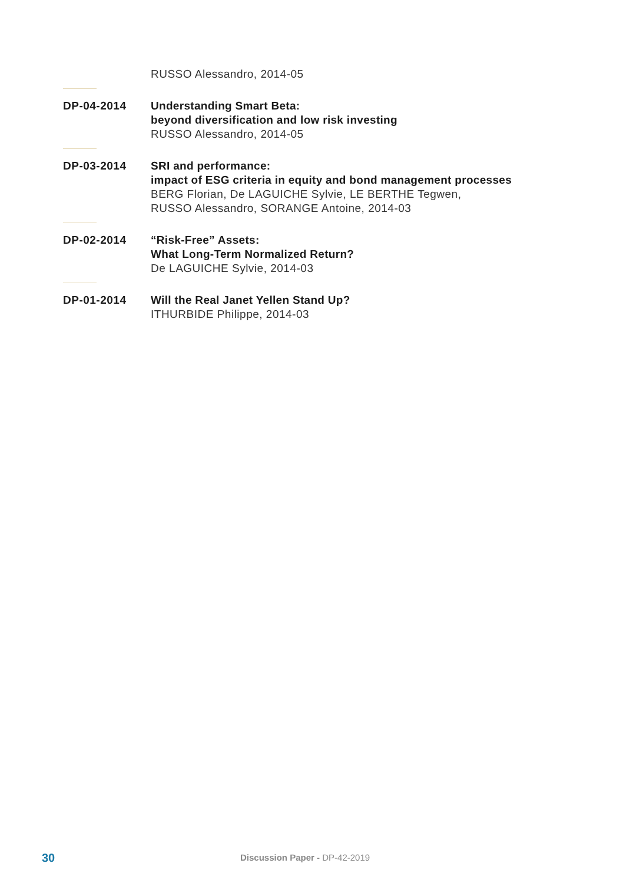RUSSO Alessandro, 2014-05
DP-04-2014 Understanding Smart Beta:
beyond diversification and low risk investing
RUSSO Alessandro, 2014-05
DP-03-2014 SRI and performance:
impact of ESG criteria in equity and bond management processes
BERG Florian, De LAGUICHE Sylvie, LE BERTHE Tegwen,
RUSSO Alessandro, SORANGE Antoine, 2014-03
DP-02-2014 “Risk-Free” Assets:
What Long-Term Normalized Return?
De LAGUICHE Sylvie, 2014-03
DP-01-2014 Will the Real Janet Yellen Stand Up?
ITHURBIDE Philippe, 2014-03
30 Discussion Paper - DP-42-2019